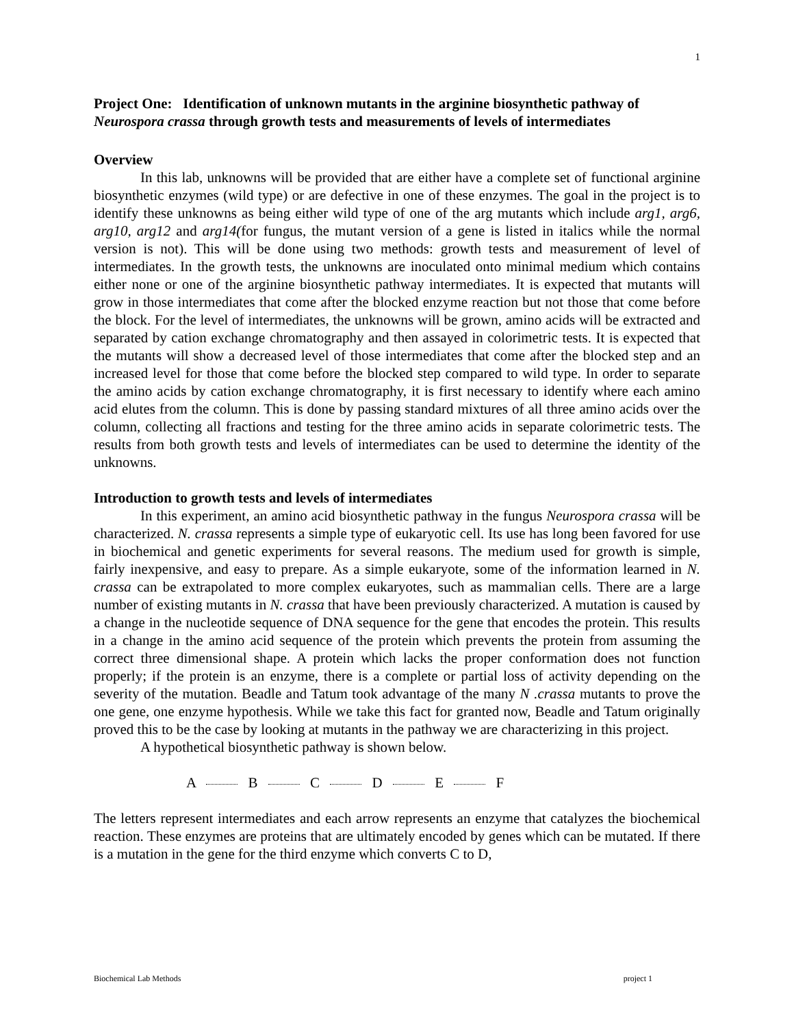1
Project One: Identification of unknown mutants in the arginine biosynthetic pathway of Neurospora crassa through growth tests and measurements of levels of intermediates
Overview
In this lab, unknowns will be provided that are either have a complete set of functional arginine biosynthetic enzymes (wild type) or are defective in one of these enzymes. The goal in the project is to identify these unknowns as being either wild type of one of the arg mutants which include arg1, arg6, arg10, arg12 and arg14(for fungus, the mutant version of a gene is listed in italics while the normal version is not). This will be done using two methods: growth tests and measurement of level of intermediates. In the growth tests, the unknowns are inoculated onto minimal medium which contains either none or one of the arginine biosynthetic pathway intermediates. It is expected that mutants will grow in those intermediates that come after the blocked enzyme reaction but not those that come before the block. For the level of intermediates, the unknowns will be grown, amino acids will be extracted and separated by cation exchange chromatography and then assayed in colorimetric tests. It is expected that the mutants will show a decreased level of those intermediates that come after the blocked step and an increased level for those that come before the blocked step compared to wild type. In order to separate the amino acids by cation exchange chromatography, it is first necessary to identify where each amino acid elutes from the column. This is done by passing standard mixtures of all three amino acids over the column, collecting all fractions and testing for the three amino acids in separate colorimetric tests. The results from both growth tests and levels of intermediates can be used to determine the identity of the unknowns.
Introduction to growth tests and levels of intermediates
In this experiment, an amino acid biosynthetic pathway in the fungus Neurospora crassa will be characterized. N. crassa represents a simple type of eukaryotic cell. Its use has long been favored for use in biochemical and genetic experiments for several reasons. The medium used for growth is simple, fairly inexpensive, and easy to prepare. As a simple eukaryote, some of the information learned in N. crassa can be extrapolated to more complex eukaryotes, such as mammalian cells. There are a large number of existing mutants in N. crassa that have been previously characterized. A mutation is caused by a change in the nucleotide sequence of DNA sequence for the gene that encodes the protein. This results in a change in the amino acid sequence of the protein which prevents the protein from assuming the correct three dimensional shape. A protein which lacks the proper conformation does not function properly; if the protein is an enzyme, there is a complete or partial loss of activity depending on the severity of the mutation. Beadle and Tatum took advantage of the many N .crassa mutants to prove the one gene, one enzyme hypothesis. While we take this fact for granted now, Beadle and Tatum originally proved this to be the case by looking at mutants in the pathway we are characterizing in this project.
A hypothetical biosynthetic pathway is shown below.
A B C D E F
The letters represent intermediates and each arrow represents an enzyme that catalyzes the biochemical reaction. These enzymes are proteins that are ultimately encoded by genes which can be mutated. If there is a mutation in the gene for the third enzyme which converts C to D,
Biochemical Lab Methods project 1